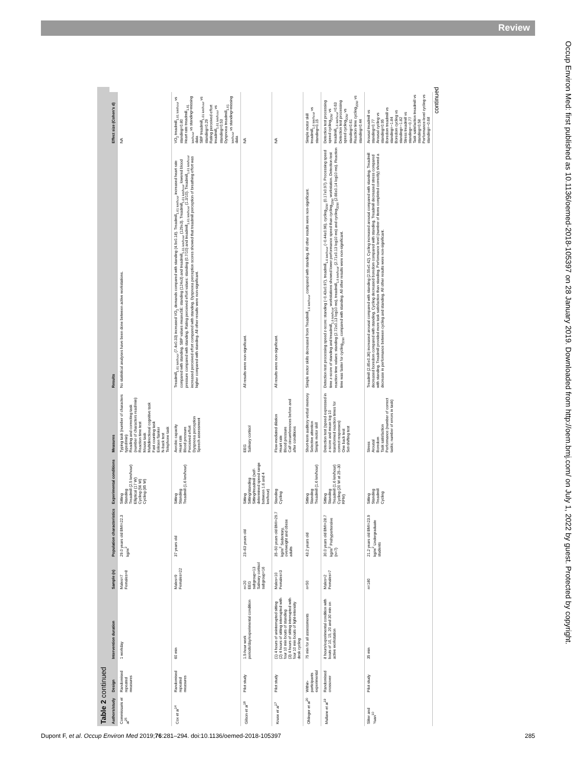Review
Occup Environ Med: first published as 10.1136/oemed-2018-105397 on 28 January 2019. Downloaded from http://oem.bmj.com/ on July 1, 2022 by guest. Protected by copyright.
Table 2 continued
| Authors/study | Design | Intervention duration | Sample (n) | Population characteristics | Experimental conditions | Measures | Results | Effect size (Cohen’s d) |
| --- | --- | --- | --- | --- | --- | --- | --- | --- |
| Commissaris et al<sup>25</sup> | Randomised repeated measures | 1 workday | Males=7 Females=8 | 29.0 years old BMI=22.3 kg/m<sup>2</sup> | Sitting Standing Treadmill (2.5 km/hour) Elliptical (17 W) Cycling (56 W) Cycling (85 W) | Typing task (number of characters typed/min) Reading and correcting task (number of characters read/min) Reaction time test Mouse task Multidirectional cognitive task Fast counting task Eriksen flanker N-back test Telephone task | No statistical analyses have been done between active workstations. | NA |
| Cox et al<sup>14</sup> | Randomised repeated measures | 60 min | Males=9 Females=22 | 37 years old | Sitting Standing Treadmill (1.6 km/hour) | Aerobic capacity Heart rate Blood pressure Perceived effort Dyspnoea perception Speech assessment | Treadmill<sub>1.61 km/hour</sub> (7.4±0.33) increased VO<sub>2</sub> demands compared with standing (4.9±0.18). Treadmill<sub>1.61 km/hour</sub> increased heart rate compared with standing. SBP values mean±SE: standing (124±3) and treadmill<sub>1.61 km/hour</sub> (129±3). Treadmill<sub>1.61 km/hour</sub> lowered blood pressure compared with standing. Rating perceived effort values: standing (0.7/10) and treadmill<sub>1.61 km/hour</sub> (1.3/10). Treadmill<sub>1.61 km/hour</sub> increased perceived effort compared with standing. Dyspnoea perception scores showed that treadmill perception of breathing effort was higher compared with standing. All other results were non-significant. | VO<sub>2</sub> treadmill<sub>1.61 km/hour</sub> vs standing=0.80 Heart rate treadmill<sub>1.61 km/hour</sub> vs standing=missing data SBP treadmill<sub>1.61 km/hour</sub> vs standing=0.29 Rating perceived effort treadmill<sub>1.61 km/hour</sub> vs standing=0.53 Dyspnoea treadmill<sub>1.61 km/hour</sub> vs standing=missing data |
| Gilson et al<sup>18</sup> | Pilot study | 1.5-hour work periods/day/experimental condition | n=20 EEG subgroup=13 Salivary cortisol subgroup=16 | 23–63 years old | Sitting Sitting/standing Sitting/treadmill (self-determined speed range between 1.6 and 4 km/hour) | EEG Salivary cortisol | All results were non-significant. | NA |
| Kruse et al<sup>17</sup> | Pilot study | (1) 4 hours of uninterrupted sitting (2) 4 hours of sitting interrupted with four 10 min bouts of standing (3) 4 hours of sitting interrupted with four 10 min bouts of light-intensity desk cycling | Males=10 Females=3 | 35–50 years old BMI=29.7 kg/m<sup>2</sup> Sedentary, overweight and obese adults | Standing Cycling | Flow-mediated dilation Heart rate Blood pressure Calf circumferences before and after conditions | All results were non-significant. | NA |
| Ohlinger et al<sup>20</sup> | Within-participants experimental | 75 min for all assessments | n=50 | 43.2 years old | Sitting Standing Treadmill (1.6 km/hour) | Short-term auditory verbal memory Selective attention Simple motor skill | Simple motor skills decreased from Treadmill<sub>1.6 km/hour</sub> compared with standing. All other results were non-significant. | Simple motor skill treadmill<sub>1.6 km/hour</sub> vs standing=0.15 |
| Mullane et al<sup>19</sup> | Randomised crossover | 8 hours/experimental condition with bouts of 10, 15, 20 and 30 min on active workstation | Males=2 Females=7 | 30.0 years old BMI=28.7 kg/m<sup>2</sup> Prehypertensive (n=7) | Sitting Standing Treadmill (1.6 km/hour) Cycling (20 W at 25–30 RPM) | Detection test (speed expressed in z-score and mean log 10 transformed reaction times for correct responses) One back test Set-shifting test | Detection test processing speed z-score: standing (−0.43±0.97), treadmill<sub>1.6 km/hour</sub> (−0.44±0.96), cycling<sub>20W</sub> (0.17±0.97). Processing speed time z-score of standing and treadmill<sub>1.6 km/hour</sub> workstations showed lower performance speed than cycling<sub>20W</sub> workstation. Detection test reaction time values: standing (2.72±0.13 log10 ms), treadmill<sub>1.6 km/hour</sub> (2.71±0.13 log10 ms) and cycling<sub>20W</sub> (2.66±0.14 log10 ms). Reaction time was faster for cycling<sub>20W</sub> compared with standing. All other results were non-significant. | Detection test processing speed cycling<sub>20W</sub> vs treadmill<sub>1.6 km/hour</sub>=0.63 Detection test processing speed cycling<sub>20W</sub> vs standing=0.61 Reaction time cycling<sub>20W</sub> vs standing=0.44 |
| Sliter and Yuan<sup>10</sup> | Pilot study | 35 min | n=180 | 21.2 years old BMI=23.9 kg/m<sup>2</sup> Undergraduate students | Sitting Standing Treadmill Cycling | Stress Arousal Boredom Task satisfaction Performance (number of correct tasks; number of errors in task) | Treadmill (2.85±0.36) increased arousal compared with standing (2.55±0.42). Cycling increased arousal compared with standing. Treadmill decreased boredom compared with standing. Cycling decreased boredom compared with standing. Treadmill decreased stress compared with standing. Treadmill provided more task satisfaction than standing. Performance level (number of items completed correctly) showed a decrease in performance between cycling and standing. All other results were non-significant. | Arousal treadmill vs standing=0.77 Arousal cycling vs standing=0.95 Boredom treadmill vs standing=−1.84 Boredom cycling vs standing=−1.82 Stress treadmill vs standing=−0.77 Task satisfaction treadmill vs standing=0.58 Performance-level cycling vs standing=−0.68 |
continued
Dupont F, et al. Occup Environ Med 2019;76:281–294. doi:10.1136/oemed-2018-105397 285